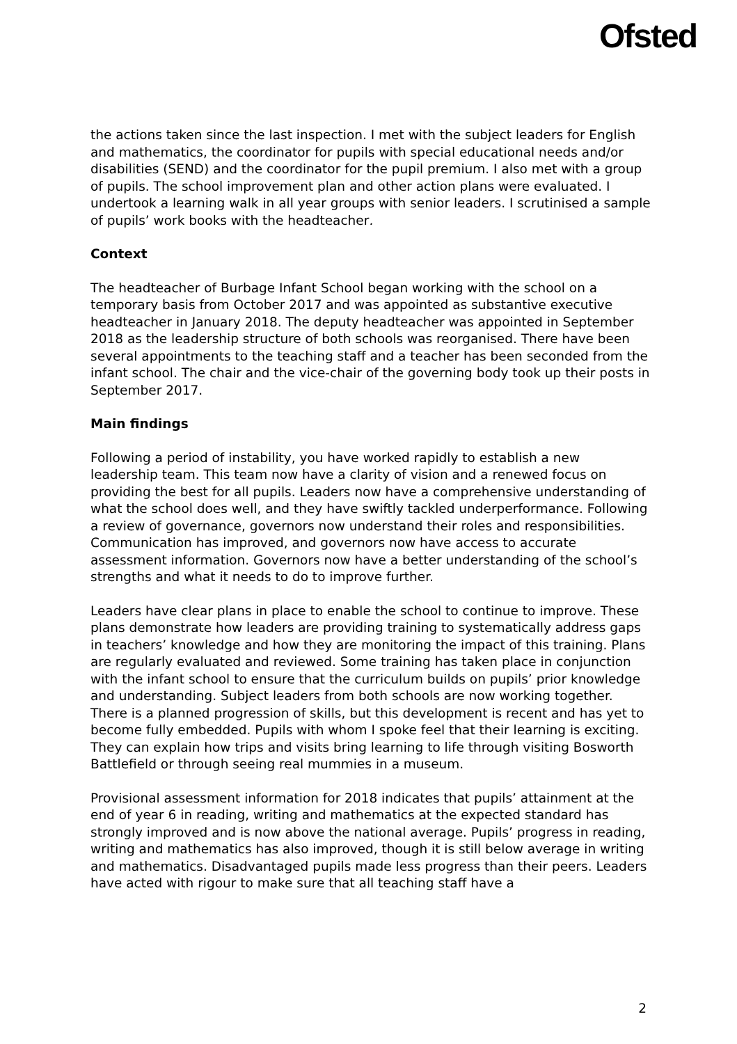Ofsted
the actions taken since the last inspection. I met with the subject leaders for English and mathematics, the coordinator for pupils with special educational needs and/or disabilities (SEND) and the coordinator for the pupil premium. I also met with a group of pupils. The school improvement plan and other action plans were evaluated. I undertook a learning walk in all year groups with senior leaders. I scrutinised a sample of pupils’ work books with the headteacher.
Context
The headteacher of Burbage Infant School began working with the school on a temporary basis from October 2017 and was appointed as substantive executive headteacher in January 2018. The deputy headteacher was appointed in September 2018 as the leadership structure of both schools was reorganised. There have been several appointments to the teaching staff and a teacher has been seconded from the infant school. The chair and the vice-chair of the governing body took up their posts in September 2017.
Main findings
Following a period of instability, you have worked rapidly to establish a new leadership team. This team now have a clarity of vision and a renewed focus on providing the best for all pupils. Leaders now have a comprehensive understanding of what the school does well, and they have swiftly tackled underperformance. Following a review of governance, governors now understand their roles and responsibilities. Communication has improved, and governors now have access to accurate assessment information. Governors now have a better understanding of the school’s strengths and what it needs to do to improve further.
Leaders have clear plans in place to enable the school to continue to improve. These plans demonstrate how leaders are providing training to systematically address gaps in teachers’ knowledge and how they are monitoring the impact of this training. Plans are regularly evaluated and reviewed. Some training has taken place in conjunction with the infant school to ensure that the curriculum builds on pupils’ prior knowledge and understanding. Subject leaders from both schools are now working together. There is a planned progression of skills, but this development is recent and has yet to become fully embedded. Pupils with whom I spoke feel that their learning is exciting. They can explain how trips and visits bring learning to life through visiting Bosworth Battlefield or through seeing real mummies in a museum.
Provisional assessment information for 2018 indicates that pupils’ attainment at the end of year 6 in reading, writing and mathematics at the expected standard has strongly improved and is now above the national average. Pupils’ progress in reading, writing and mathematics has also improved, though it is still below average in writing and mathematics. Disadvantaged pupils made less progress than their peers. Leaders have acted with rigour to make sure that all teaching staff have a
2